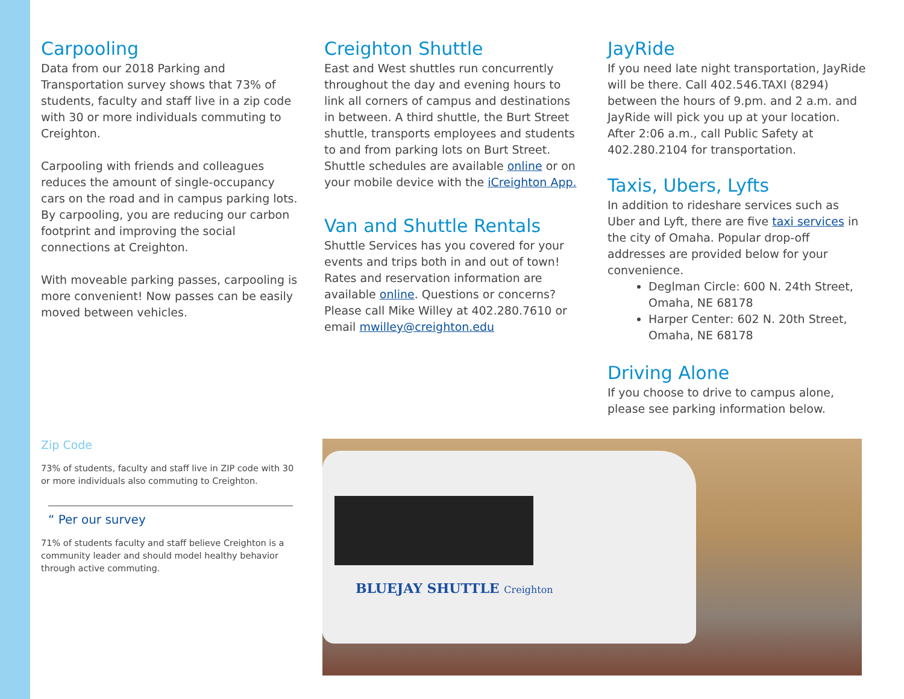Carpooling
Data from our 2018 Parking and Transportation survey shows that 73% of students, faculty and staff live in a zip code with 30 or more individuals commuting to Creighton.
Carpooling with friends and colleagues reduces the amount of single-occupancy cars on the road and in campus parking lots. By carpooling, you are reducing our carbon footprint and improving the social connections at Creighton.
With moveable parking passes, carpooling is more convenient! Now passes can be easily moved between vehicles.
Creighton Shuttle
East and West shuttles run concurrently throughout the day and evening hours to link all corners of campus and destinations in between. A third shuttle, the Burt Street shuttle, transports employees and students to and from parking lots on Burt Street. Shuttle schedules are available online or on your mobile device with the iCreighton App.
Van and Shuttle Rentals
Shuttle Services has you covered for your events and trips both in and out of town! Rates and reservation information are available online. Questions or concerns? Please call Mike Willey at 402.280.7610 or email mwilley@creighton.edu
JayRide
If you need late night transportation, JayRide will be there. Call 402.546.TAXI (8294) between the hours of 9.pm. and 2 a.m. and JayRide will pick you up at your location. After 2:06 a.m., call Public Safety at 402.280.2104 for transportation.
Taxis, Ubers, Lyfts
In addition to rideshare services such as Uber and Lyft, there are five taxi services in the city of Omaha. Popular drop-off addresses are provided below for your convenience.
Deglman Circle: 600 N. 24th Street, Omaha, NE 68178
Harper Center: 602 N. 20th Street, Omaha, NE 68178
Driving Alone
If you choose to drive to campus alone, please see parking information below.
Zip Code
73% of students, faculty and staff live in ZIP code with 30 or more individuals also commuting to Creighton.
“ Per our survey
71% of students faculty and staff believe Creighton is a community leader and should model healthy behavior through active commuting.
BLUEJAY SHUTTLE Creighton